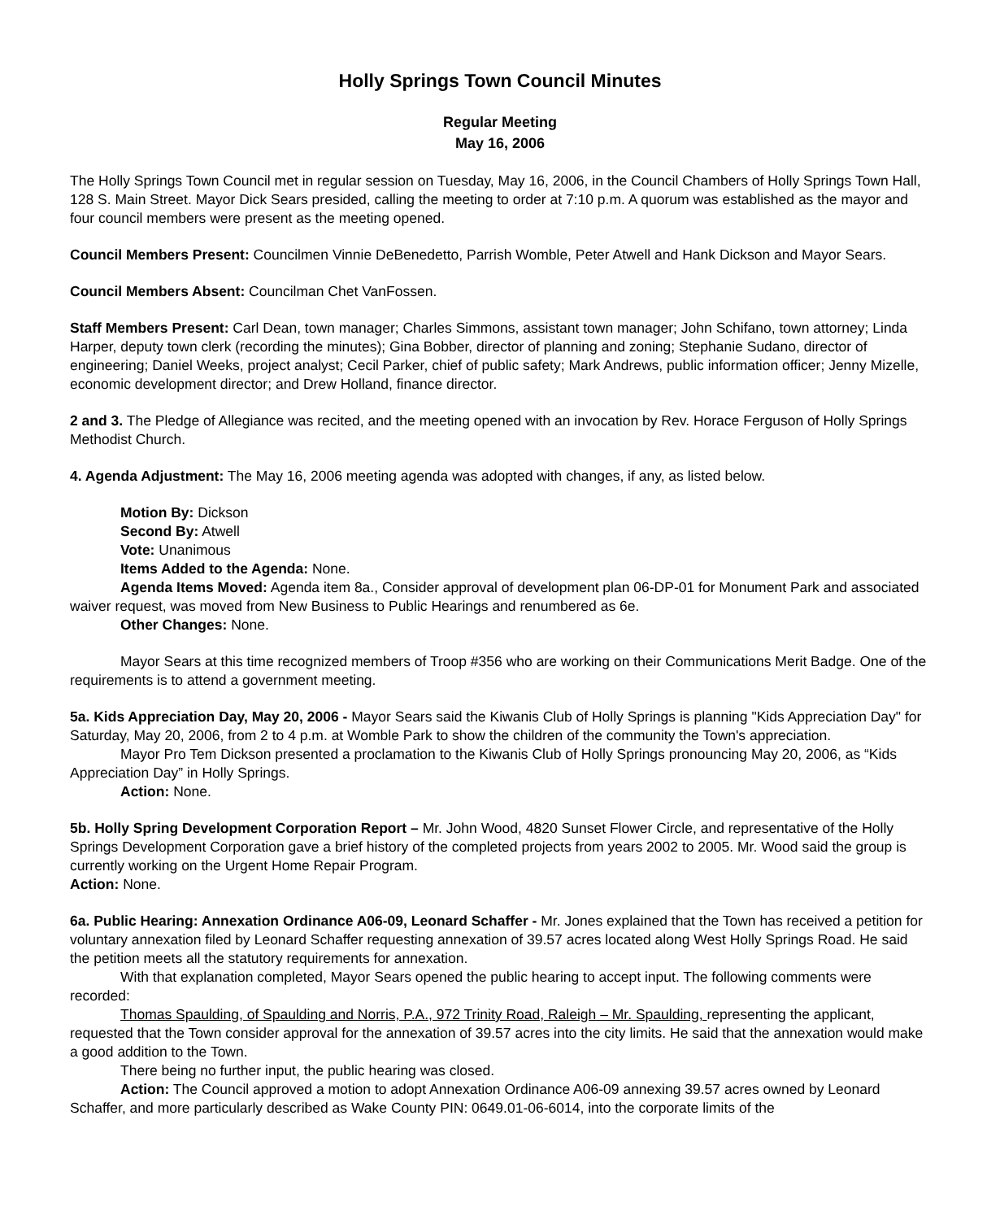Holly Springs Town Council Minutes
Regular Meeting
May 16, 2006
The Holly Springs Town Council met in regular session on Tuesday, May 16, 2006, in the Council Chambers of Holly Springs Town Hall, 128 S. Main Street. Mayor Dick Sears presided, calling the meeting to order at 7:10 p.m. A quorum was established as the mayor and four council members were present as the meeting opened.
Council Members Present: Councilmen Vinnie DeBenedetto, Parrish Womble, Peter Atwell and Hank Dickson and Mayor Sears.
Council Members Absent: Councilman Chet VanFossen.
Staff Members Present: Carl Dean, town manager; Charles Simmons, assistant town manager; John Schifano, town attorney; Linda Harper, deputy town clerk (recording the minutes); Gina Bobber, director of planning and zoning; Stephanie Sudano, director of engineering; Daniel Weeks, project analyst; Cecil Parker, chief of public safety; Mark Andrews, public information officer; Jenny Mizelle, economic development director; and Drew Holland, finance director.
2 and 3. The Pledge of Allegiance was recited, and the meeting opened with an invocation by Rev. Horace Ferguson of Holly Springs Methodist Church.
4. Agenda Adjustment: The May 16, 2006 meeting agenda was adopted with changes, if any, as listed below.
Motion By: Dickson
Second By: Atwell
Vote: Unanimous
Items Added to the Agenda: None.
Agenda Items Moved: Agenda item 8a., Consider approval of development plan 06-DP-01 for Monument Park and associated waiver request, was moved from New Business to Public Hearings and renumbered as 6e.
Other Changes: None.
Mayor Sears at this time recognized members of Troop #356 who are working on their Communications Merit Badge. One of the requirements is to attend a government meeting.
5a. Kids Appreciation Day, May 20, 2006 - Mayor Sears said the Kiwanis Club of Holly Springs is planning "Kids Appreciation Day" for Saturday, May 20, 2006, from 2 to 4 p.m. at Womble Park to show the children of the community the Town's appreciation.
Mayor Pro Tem Dickson presented a proclamation to the Kiwanis Club of Holly Springs pronouncing May 20, 2006, as “Kids Appreciation Day” in Holly Springs.
Action: None.
5b. Holly Spring Development Corporation Report – Mr. John Wood, 4820 Sunset Flower Circle, and representative of the Holly Springs Development Corporation gave a brief history of the completed projects from years 2002 to 2005. Mr. Wood said the group is currently working on the Urgent Home Repair Program.
Action: None.
6a. Public Hearing: Annexation Ordinance A06-09, Leonard Schaffer - Mr. Jones explained that the Town has received a petition for voluntary annexation filed by Leonard Schaffer requesting annexation of 39.57 acres located along West Holly Springs Road. He said the petition meets all the statutory requirements for annexation.
With that explanation completed, Mayor Sears opened the public hearing to accept input. The following comments were recorded:
Thomas Spaulding, of Spaulding and Norris, P.A., 972 Trinity Road, Raleigh – Mr. Spaulding, representing the applicant, requested that the Town consider approval for the annexation of 39.57 acres into the city limits. He said that the annexation would make a good addition to the Town.
There being no further input, the public hearing was closed.
Action: The Council approved a motion to adopt Annexation Ordinance A06-09 annexing 39.57 acres owned by Leonard Schaffer, and more particularly described as Wake County PIN: 0649.01-06-6014, into the corporate limits of the